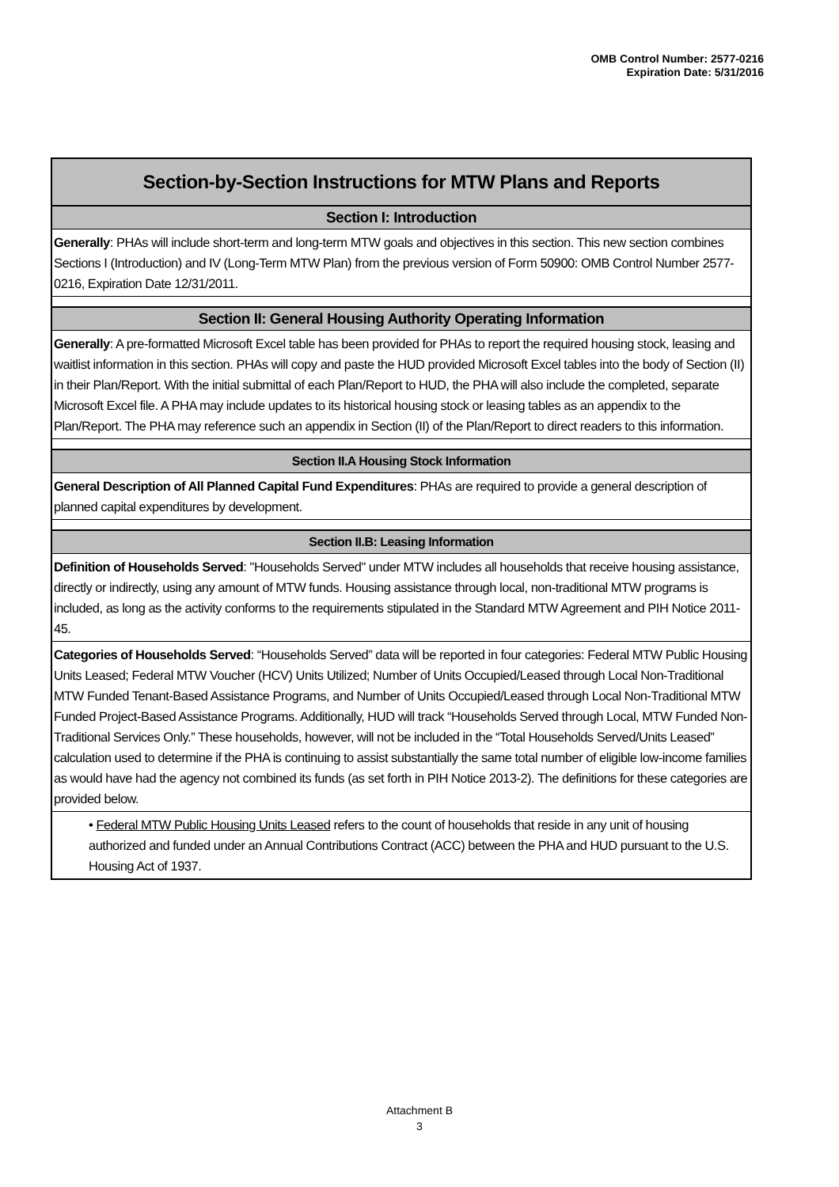OMB Control Number: 2577-0216
Expiration Date: 5/31/2016
| Section-by-Section Instructions for MTW Plans and Reports |
| --- |
| Section I: Introduction |
| Generally : PHAs will include short-term and long-term MTW goals and objectives in this section. This new section combines Sections I (Introduction) and IV (Long-Term MTW Plan) from the previous version of Form 50900: OMB Control Number 2577-0216, Expiration Date 12/31/2011. |
| Section II: General Housing Authority Operating Information |
| Generally : A pre-formatted Microsoft Excel table has been provided for PHAs to report the required housing stock, leasing and waitlist information in this section. PHAs will copy and paste the HUD provided Microsoft Excel tables into the body of Section (II) in their Plan/Report. With the initial submittal of each Plan/Report to HUD, the PHA will also include the completed, separate Microsoft Excel file. A PHA may include updates to its historical housing stock or leasing tables as an appendix to the Plan/Report. The PHA may reference such an appendix in Section (II) of the Plan/Report to direct readers to this information. |
| Section II.A Housing Stock Information |
| General Description of All Planned Capital Fund Expenditures : PHAs are required to provide a general description of planned capital expenditures by development. |
| Section II.B: Leasing Information |
| Definition of Households Served : "Households Served" under MTW includes all households that receive housing assistance, directly or indirectly, using any amount of MTW funds. Housing assistance through local, non-traditional MTW programs is included, as long as the activity conforms to the requirements stipulated in the Standard MTW Agreement and PIH Notice 2011-45. |
| Categories of Households Served : “Households Served” data will be reported in four categories: Federal MTW Public Housing Units Leased; Federal MTW Voucher (HCV) Units Utilized; Number of Units Occupied/Leased through Local Non-Traditional MTW Funded Tenant-Based Assistance Programs, and Number of Units Occupied/Leased through Local Non-Traditional MTW Funded Project-Based Assistance Programs. Additionally, HUD will track “Households Served through Local, MTW Funded Non-Traditional Services Only.” These households, however, will not be included in the “Total Households Served/Units Leased” calculation used to determine if the PHA is continuing to assist substantially the same total number of eligible low-income families as would have had the agency not combined its funds (as set forth in PIH Notice 2013-2). The definitions for these categories are provided below. |
| • Federal MTW Public Housing Units Leased refers to the count of households that reside in any unit of housing authorized and funded under an Annual Contributions Contract (ACC) between the PHA and HUD pursuant to the U.S. Housing Act of 1937. |
Attachment B
3